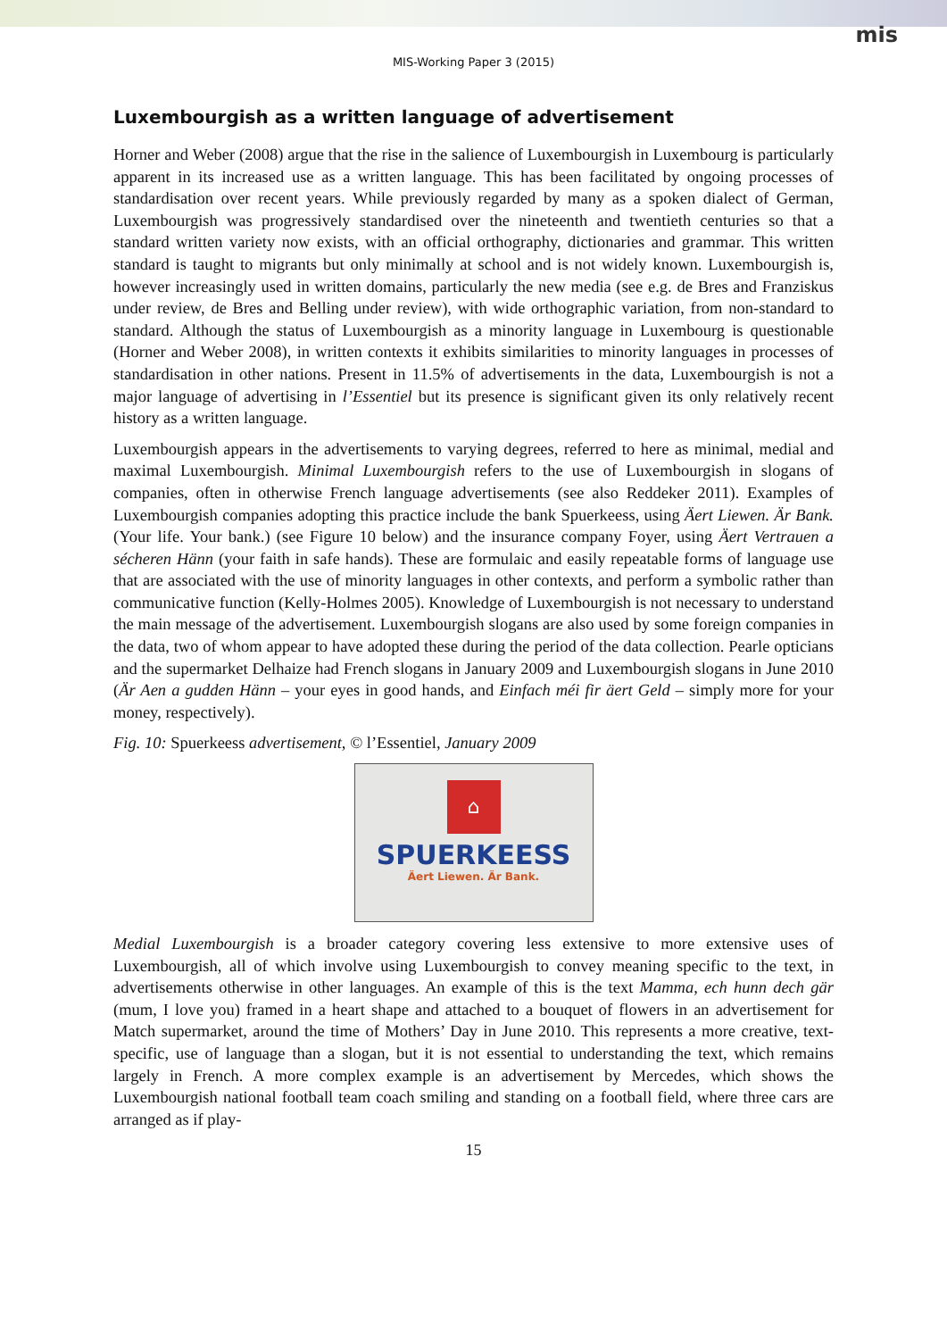mis
MIS-Working Paper 3 (2015)
Luxembourgish as a written language of advertisement
Horner and Weber (2008) argue that the rise in the salience of Luxembourgish in Luxembourg is particularly apparent in its increased use as a written language. This has been facilitated by ongoing processes of standardisation over recent years. While previously regarded by many as a spoken dialect of German, Luxembourgish was progressively standardised over the nineteenth and twentieth centuries so that a standard written variety now exists, with an official orthography, dictionaries and grammar. This written standard is taught to migrants but only minimally at school and is not widely known. Luxembourgish is, however increasingly used in written domains, particularly the new media (see e.g. de Bres and Franziskus under review, de Bres and Belling under review), with wide orthographic variation, from non-standard to standard. Although the status of Luxembourgish as a minority language in Luxembourg is questionable (Horner and Weber 2008), in written contexts it exhibits similarities to minority languages in processes of standardisation in other nations. Present in 11.5% of advertisements in the data, Luxembourgish is not a major language of advertising in l’Essentiel but its presence is significant given its only relatively recent history as a written language.
Luxembourgish appears in the advertisements to varying degrees, referred to here as minimal, medial and maximal Luxembourgish. Minimal Luxembourgish refers to the use of Luxembourgish in slogans of companies, often in otherwise French language advertisements (see also Reddeker 2011). Examples of Luxembourgish companies adopting this practice include the bank Spuerkeess, using Äert Liewen. Är Bank. (Your life. Your bank.) (see Figure 10 below) and the insurance company Foyer, using Äert Vertrauen a sécheren Hänn (your faith in safe hands). These are formulaic and easily repeatable forms of language use that are associated with the use of minority languages in other contexts, and perform a symbolic rather than communicative function (Kelly-Holmes 2005). Knowledge of Luxembourgish is not necessary to understand the main message of the advertisement. Luxembourgish slogans are also used by some foreign companies in the data, two of whom appear to have adopted these during the period of the data collection. Pearle opticians and the supermarket Delhaize had French slogans in January 2009 and Luxembourgish slogans in June 2010 (Är Aen a gudden Hänn – your eyes in good hands, and Einfach méi fir äert Geld – simply more for your money, respectively).
Fig. 10: Spuerkeess advertisement, © l’Essentiel, January 2009
⌂
SPUERKEESS
Äert Liewen. Är Bank.
Medial Luxembourgish is a broader category covering less extensive to more extensive uses of Luxembourgish, all of which involve using Luxembourgish to convey meaning specific to the text, in advertisements otherwise in other languages. An example of this is the text Mamma, ech hunn dech gär (mum, I love you) framed in a heart shape and attached to a bouquet of flowers in an advertisement for Match supermarket, around the time of Mothers’ Day in June 2010. This represents a more creative, text-specific, use of language than a slogan, but it is not essential to understanding the text, which remains largely in French. A more complex example is an advertisement by Mercedes, which shows the Luxembourgish national football team coach smiling and standing on a football field, where three cars are arranged as if play-
15